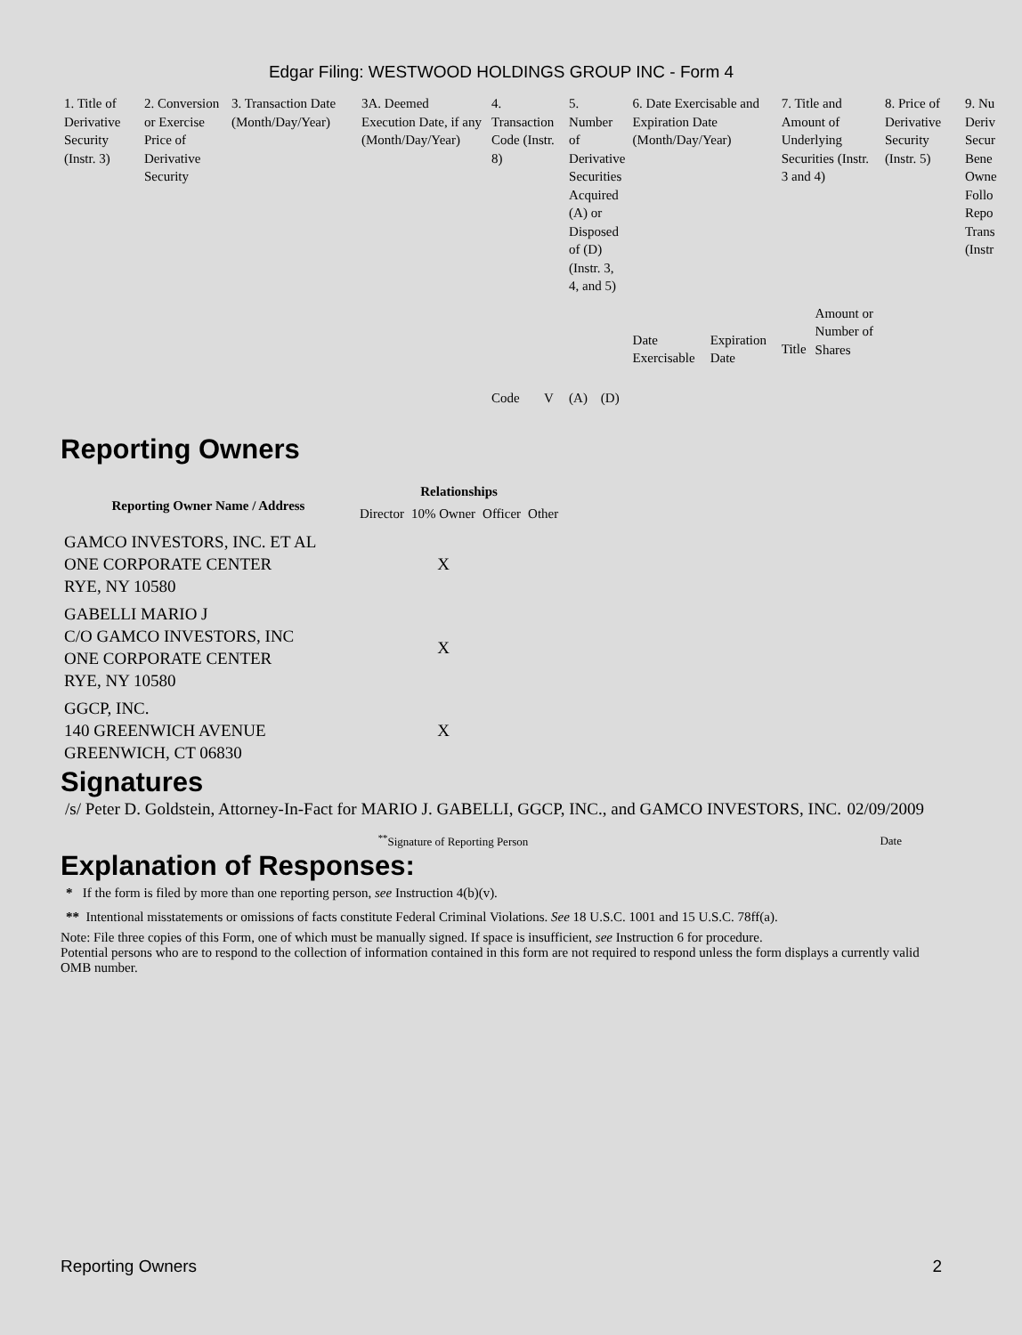Edgar Filing: WESTWOOD HOLDINGS GROUP INC - Form 4
| 1. Title of Derivative Security (Instr. 3) | 2. Conversion or Exercise Price of Derivative Security | 3. Transaction Date (Month/Day/Year) | 3A. Deemed Execution Date, if any (Month/Day/Year) | 4. Transaction Code (Instr. 8) | | 5. Number of Derivative Securities Acquired (A) or Disposed of (D) (Instr. 3, 4, and 5) | | 6. Date Exercisable and Expiration Date (Month/Day/Year) | | 7. Title and Amount of Underlying Securities (Instr. 3 and 4) | | 8. Price of Derivative Security (Instr. 5) | 9. Nu Deriv Secur Bene Owne Follo Repo Trans (Instr |
| | | | | Code | V | (A) | (D) | Date Exercisable | Expiration Date | Title | Amount or Number of Shares | | |
Reporting Owners
| Reporting Owner Name / Address | Relationships | | | |
| --- | --- | --- | --- | --- |
| | Director | 10% Owner | Officer | Other |
| GAMCO INVESTORS, INC. ET AL ONE CORPORATE CENTER RYE, NY 10580 | | X | | |
| GABELLI MARIO J C/O GAMCO INVESTORS, INC ONE CORPORATE CENTER RYE, NY 10580 | | X | | |
| GGCP, INC. 140 GREENWICH AVENUE GREENWICH, CT 06830 | | X | | |
Signatures
| /s/ Peter D. Goldstein, Attorney-In-Fact for MARIO J. GABELLI, GGCP, INC., and GAMCO INVESTORS, INC. | 02/09/2009 |
| <sup>**</sup> Signature of Reporting Person | Date |
Explanation of Responses:
* If the form is filed by more than one reporting person, see Instruction 4(b)(v).
** Intentional misstatements or omissions of facts constitute Federal Criminal Violations. See 18 U.S.C. 1001 and 15 U.S.C. 78ff(a).
Note: File three copies of this Form, one of which must be manually signed. If space is insufficient, see Instruction 6 for procedure.
Potential persons who are to respond to the collection of information contained in this form are not required to respond unless the form displays a currently valid OMB number.
Reporting Owners 2